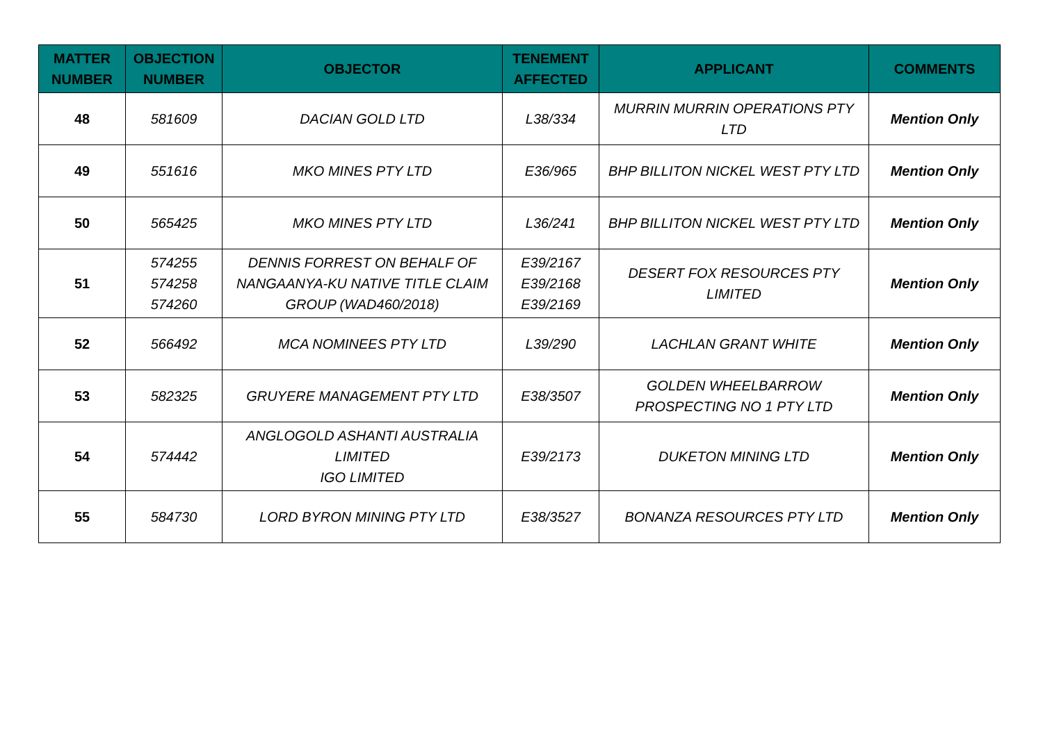| MATTER NUMBER | OBJECTION NUMBER | OBJECTOR | TENEMENT AFFECTED | APPLICANT | COMMENTS |
| --- | --- | --- | --- | --- | --- |
| 48 | 581609 | DACIAN GOLD LTD | L38/334 | MURRIN MURRIN OPERATIONS PTY LTD | Mention Only |
| 49 | 551616 | MKO MINES PTY LTD | E36/965 | BHP BILLITON NICKEL WEST PTY LTD | Mention Only |
| 50 | 565425 | MKO MINES PTY LTD | L36/241 | BHP BILLITON NICKEL WEST PTY LTD | Mention Only |
| 51 | 574255 574258 574260 | DENNIS FORREST ON BEHALF OF NANGAANYA-KU NATIVE TITLE CLAIM GROUP (WAD460/2018) | E39/2167 E39/2168 E39/2169 | DESERT FOX RESOURCES PTY LIMITED | Mention Only |
| 52 | 566492 | MCA NOMINEES PTY LTD | L39/290 | LACHLAN GRANT WHITE | Mention Only |
| 53 | 582325 | GRUYERE MANAGEMENT PTY LTD | E38/3507 | GOLDEN WHEELBARROW PROSPECTING NO 1 PTY LTD | Mention Only |
| 54 | 574442 | ANGLOGOLD ASHANTI AUSTRALIA LIMITED IGO LIMITED | E39/2173 | DUKETON MINING LTD | Mention Only |
| 55 | 584730 | LORD BYRON MINING PTY LTD | E38/3527 | BONANZA RESOURCES PTY LTD | Mention Only |